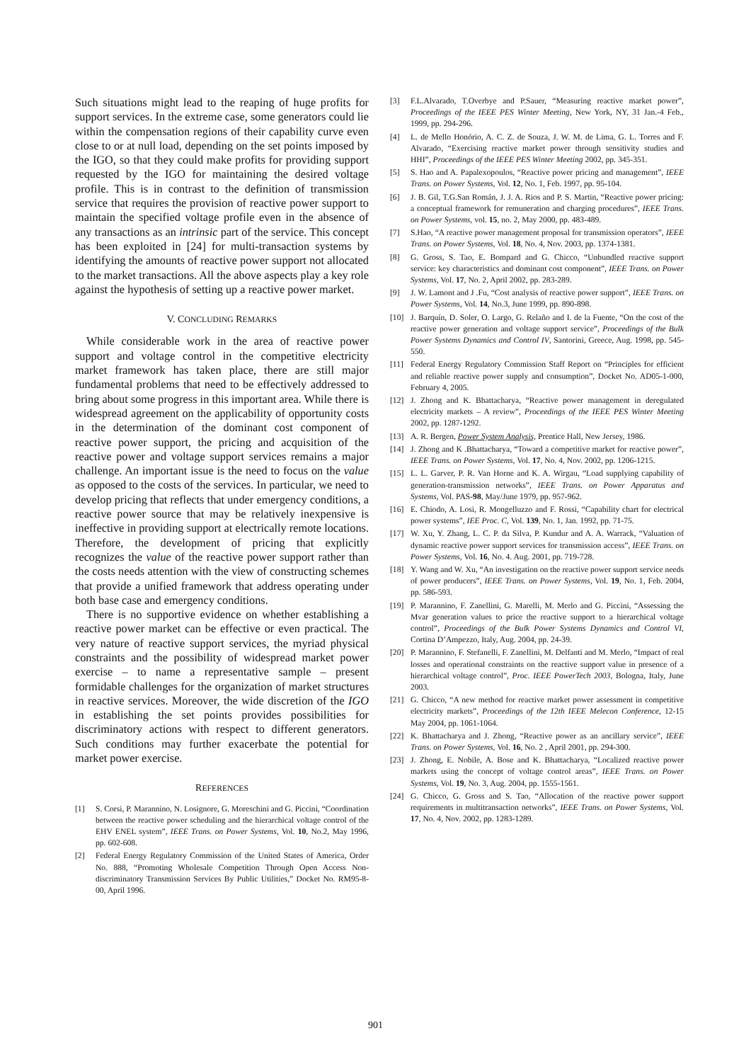Such situations might lead to the reaping of huge profits for support services. In the extreme case, some generators could lie within the compensation regions of their capability curve even close to or at null load, depending on the set points imposed by the IGO, so that they could make profits for providing support requested by the IGO for maintaining the desired voltage profile. This is in contrast to the definition of transmission service that requires the provision of reactive power support to maintain the specified voltage profile even in the absence of any transactions as an intrinsic part of the service. This concept has been exploited in [24] for multi-transaction systems by identifying the amounts of reactive power support not allocated to the market transactions. All the above aspects play a key role against the hypothesis of setting up a reactive power market.
V. CONCLUDING REMARKS
While considerable work in the area of reactive power support and voltage control in the competitive electricity market framework has taken place, there are still major fundamental problems that need to be effectively addressed to bring about some progress in this important area. While there is widespread agreement on the applicability of opportunity costs in the determination of the dominant cost component of reactive power support, the pricing and acquisition of the reactive power and voltage support services remains a major challenge. An important issue is the need to focus on the value as opposed to the costs of the services. In particular, we need to develop pricing that reflects that under emergency conditions, a reactive power source that may be relatively inexpensive is ineffective in providing support at electrically remote locations. Therefore, the development of pricing that explicitly recognizes the value of the reactive power support rather than the costs needs attention with the view of constructing schemes that provide a unified framework that address operating under both base case and emergency conditions.
There is no supportive evidence on whether establishing a reactive power market can be effective or even practical. The very nature of reactive support services, the myriad physical constraints and the possibility of widespread market power exercise – to name a representative sample – present formidable challenges for the organization of market structures in reactive services. Moreover, the wide discretion of the IGO in establishing the set points provides possibilities for discriminatory actions with respect to different generators. Such conditions may further exacerbate the potential for market power exercise.
REFERENCES
[1] S. Corsi, P. Marannino, N. Losignore, G. Moreschini and G. Piccini, “Coordination between the reactive power scheduling and the hierarchical voltage control of the EHV ENEL system”, IEEE Trans. on Power Systems, Vol. 10, No.2, May 1996, pp. 602-608.
[2] Federal Energy Regulatory Commission of the United States of America, Order No. 888, “Promoting Wholesale Competition Through Open Access Non-discriminatory Transmission Services By Public Utilities,” Docket No. RM95-8-00, April 1996.
[3] F.L.Alvarado, T.Overbye and P.Sauer, “Measuring reactive market power”, Proceedings of the IEEE PES Winter Meeting, New York, NY, 31 Jan.-4 Feb., 1999, pp. 294-296.
[4] L. de Mello Honório, A. C. Z. de Souza, J. W. M. de Lima, G. L. Torres and F. Alvarado, “Exercising reactive market power through sensitivity studies and HHI”, Proceedings of the IEEE PES Winter Meeting 2002, pp. 345-351.
[5] S. Hao and A. Papalexopoulos, “Reactive power pricing and management”, IEEE Trans. on Power Systems, Vol. 12, No. 1, Feb. 1997, pp. 95-104.
[6] J. B. Gil, T.G.San Román, J. J. A. Rios and P. S. Martin, “Reactive power pricing: a conceptual framework for remuneration and charging procedures”, IEEE Trans. on Power Systems, vol. 15, no. 2, May 2000, pp. 483-489.
[7] S.Hao, “A reactive power management proposal for transmission operators”, IEEE Trans. on Power Systems, Vol. 18, No. 4, Nov. 2003, pp. 1374-1381.
[8] G. Gross, S. Tao, E. Bompard and G. Chicco, “Unbundled reactive support service: key characteristics and dominant cost component”, IEEE Trans. on Power Systems, Vol. 17, No. 2, April 2002, pp. 283-289.
[9] J. W. Lamont and J .Fu, “Cost analysis of reactive power support”, IEEE Trans. on Power Systems, Vol. 14, No.3, June 1999, pp. 890-898.
[10] J. Barquín, D. Soler, O. Largo, G. Relaño and I. de la Fuente, “On the cost of the reactive power generation and voltage support service”, Proceedings of the Bulk Power Systems Dynamics and Control IV, Santorini, Greece, Aug. 1998, pp. 545-550.
[11] Federal Energy Regulatory Commission Staff Report on “Principles for efficient and reliable reactive power supply and consumption”, Docket No. AD05-1-000, February 4, 2005.
[12] J. Zhong and K. Bhattacharya, “Reactive power management in deregulated electricity markets – A review”, Proceedings of the IEEE PES Winter Meeting 2002, pp. 1287-1292.
[13] A. R. Bergen, Power System Analysis, Prentice Hall, New Jersey, 1986.
[14] J. Zhong and K .Bhattacharya, “Toward a competitive market for reactive power”, IEEE Trans. on Power Systems, Vol. 17, No. 4, Nov. 2002, pp. 1206-1215.
[15] L. L. Garver, P. R. Van Horne and K. A. Wirgau, “Load supplying capability of generation-transmission networks”, IEEE Trans. on Power Apparatus and Systems, Vol. PAS-98, May/June 1979, pp. 957-962.
[16] E. Chiodo, A. Losi, R. Mongelluzzo and F. Rossi, “Capability chart for electrical power systems”, IEE Proc. C, Vol. 139, No. 1, Jan. 1992, pp. 71-75.
[17] W. Xu, Y. Zhang, L. C. P. da Silva, P. Kundur and A. A. Warrack, “Valuation of dynamic reactive power support services for transmission access”, IEEE Trans. on Power Systems, Vol. 16, No. 4. Aug. 2001, pp. 719-728.
[18] Y. Wang and W. Xu, “An investigation on the reactive power support service needs of power producers”, IEEE Trans. on Power Systems, Vol. 19, No. 1, Feb. 2004, pp. 586-593.
[19] P. Marannino, F. Zanellini, G. Marelli, M. Merlo and G. Piccini, “Assessing the Mvar generation values to price the reactive support to a hierarchical voltage control”, Proceedings of the Bulk Power Systems Dynamics and Control VI, Cortina D’Ampezzo, Italy, Aug. 2004, pp. 24-39.
[20] P. Marannino, F. Stefanelli, F. Zanellini, M. Delfanti and M. Merlo, “Impact of real losses and operational constraints on the reactive support value in presence of a hierarchical voltage control”, Proc. IEEE PowerTech 2003, Bologna, Italy, June 2003.
[21] G. Chicco, “A new method for reactive market power assessment in competitive electricity markets”, Proceedings of the 12th IEEE Melecon Conference, 12-15 May 2004, pp. 1061-1064.
[22] K. Bhattacharya and J. Zhong, “Reactive power as an ancillary service”, IEEE Trans. on Power Systems, Vol. 16, No. 2 , April 2001, pp. 294-300.
[23] J. Zhong, E. Nobile, A. Bose and K. Bhattacharya, “Localized reactive power markets using the concept of voltage control areas”, IEEE Trans. on Power Systems, Vol. 19, No. 3, Aug. 2004, pp. 1555-1561.
[24] G. Chicco, G. Gross and S. Tao, “Allocation of the reactive power support requirements in multitransaction networks”, IEEE Trans. on Power Systems, Vol. 17, No. 4, Nov. 2002, pp. 1283-1289.
901